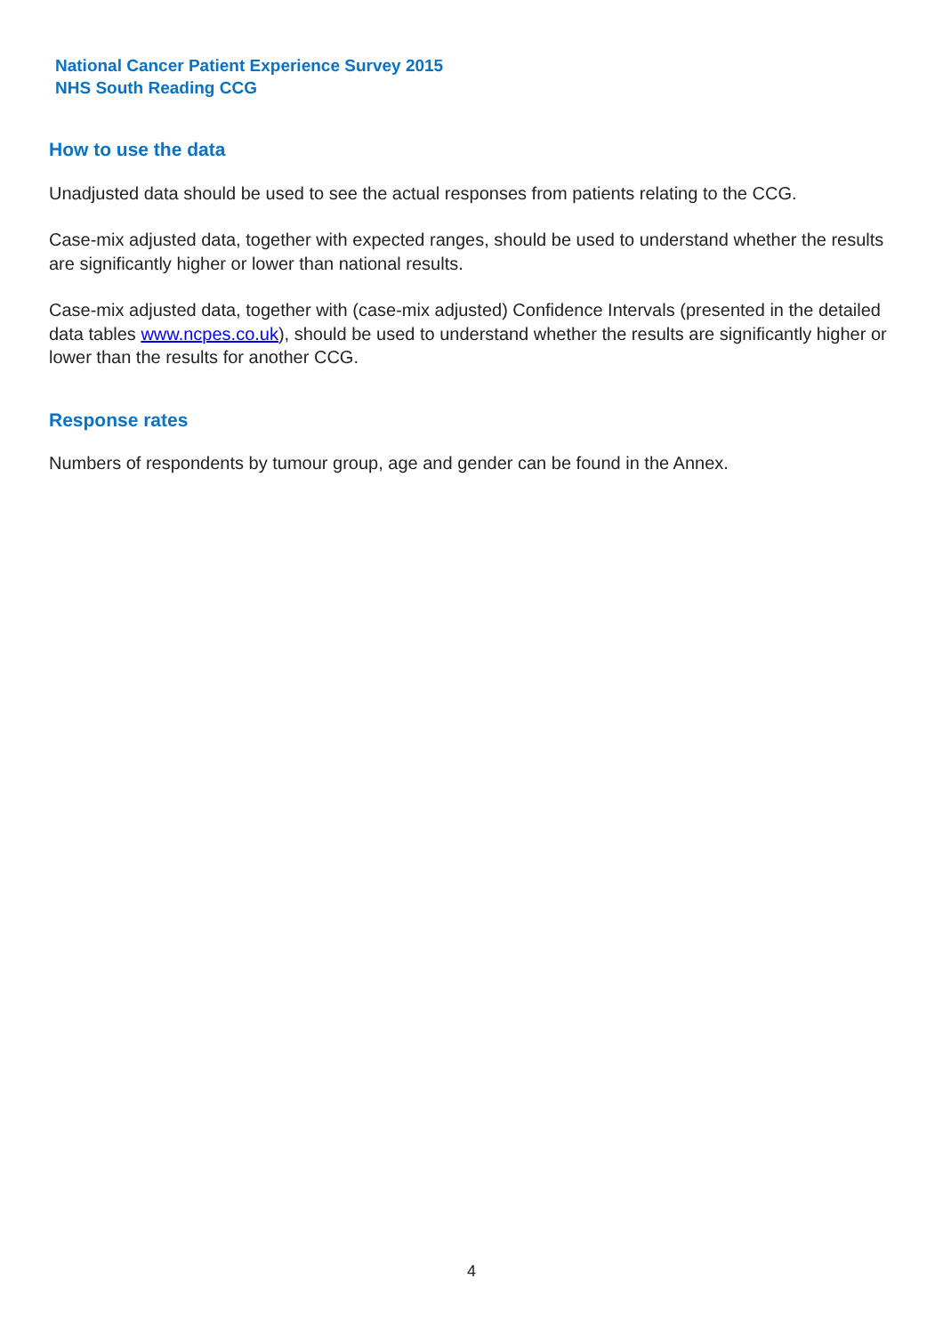National Cancer Patient Experience Survey 2015
NHS South Reading CCG
How to use the data
Unadjusted data should be used to see the actual responses from patients relating to the CCG.
Case-mix adjusted data, together with expected ranges, should be used to understand whether the results are significantly higher or lower than national results.
Case-mix adjusted data, together with (case-mix adjusted) Confidence Intervals (presented in the detailed data tables www.ncpes.co.uk), should be used to understand whether the results are significantly higher or lower than the results for another CCG.
Response rates
Numbers of respondents by tumour group, age and gender can be found in the Annex.
4